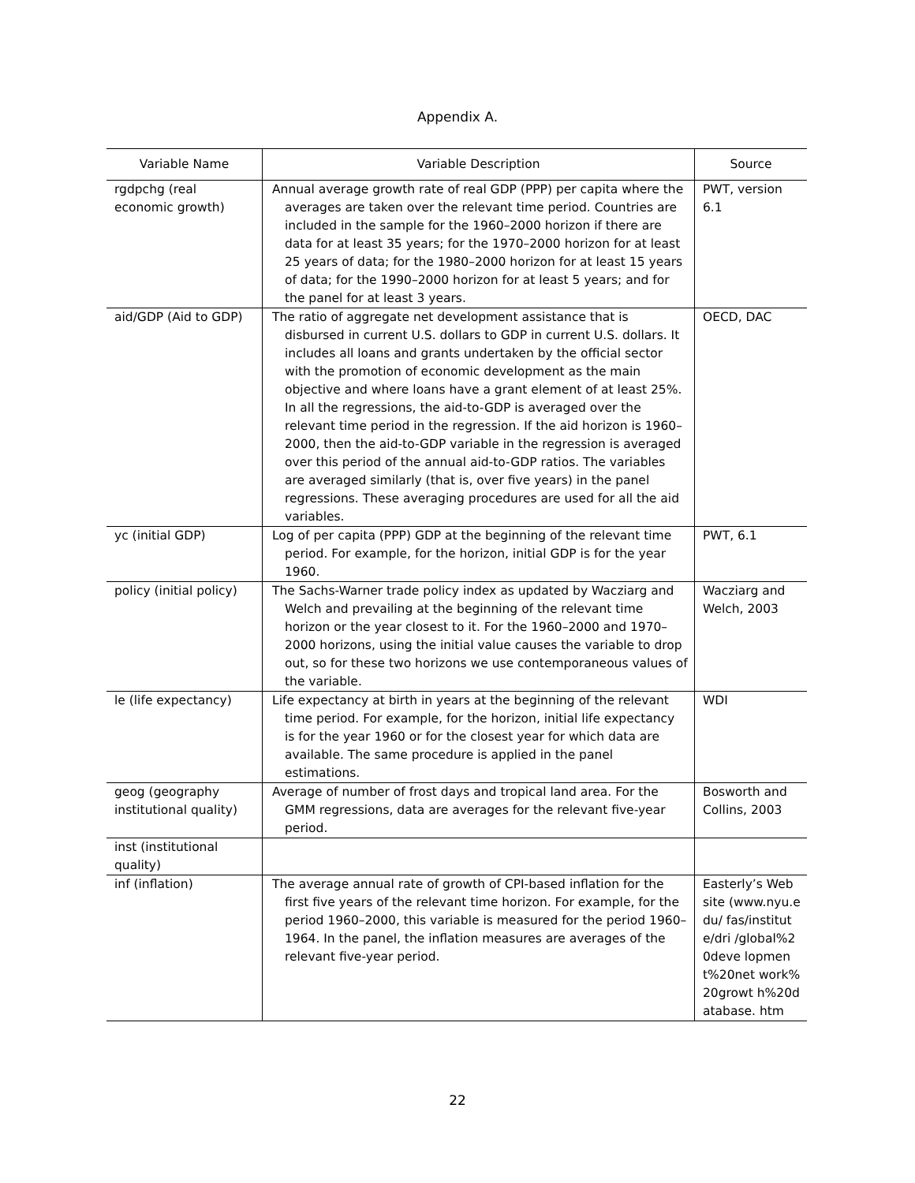Appendix A.
| Variable Name | Variable Description | Source |
| --- | --- | --- |
| rgdpchg (real economic growth) | Annual average growth rate of real GDP (PPP) per capita where the averages are taken over the relevant time period. Countries are included in the sample for the 1960–2000 horizon if there are data for at least 35 years; for the 1970–2000 horizon for at least 25 years of data; for the 1980–2000 horizon for at least 15 years of data; for the 1990–2000 horizon for at least 5 years; and for the panel for at least 3 years. | PWT, version 6.1 |
| aid/GDP (Aid to GDP) | The ratio of aggregate net development assistance that is disbursed in current U.S. dollars to GDP in current U.S. dollars. It includes all loans and grants undertaken by the official sector with the promotion of economic development as the main objective and where loans have a grant element of at least 25%. In all the regressions, the aid-to-GDP is averaged over the relevant time period in the regression. If the aid horizon is 1960–2000, then the aid-to-GDP variable in the regression is averaged over this period of the annual aid-to-GDP ratios. The variables are averaged similarly (that is, over five years) in the panel regressions. These averaging procedures are used for all the aid variables. | OECD, DAC |
| yc (initial GDP) | Log of per capita (PPP) GDP at the beginning of the relevant time period. For example, for the horizon, initial GDP is for the year 1960. | PWT, 6.1 |
| policy (initial policy) | The Sachs-Warner trade policy index as updated by Wacziarg and Welch and prevailing at the beginning of the relevant time horizon or the year closest to it. For the 1960–2000 and 1970–2000 horizons, using the initial value causes the variable to drop out, so for these two horizons we use contemporaneous values of the variable. | Wacziarg and Welch, 2003 |
| le (life expectancy) | Life expectancy at birth in years at the beginning of the relevant time period. For example, for the horizon, initial life expectancy is for the year 1960 or for the closest year for which data are available. The same procedure is applied in the panel estimations. | WDI |
| geog (geography institutional quality) | Average of number of frost days and tropical land area. For the GMM regressions, data are averages for the relevant five-year period. | Bosworth and Collins, 2003 |
| inst (institutional quality) | | |
| inf (inflation) | The average annual rate of growth of CPI-based inflation for the first five years of the relevant time horizon. For example, for the period 1960–2000, this variable is measured for the period 1960–1964. In the panel, the inflation measures are averages of the relevant five-year period. | Easterly’s Web site (www.nyu.edu/ fas/institute/dri /global%20deve lopment%20net work%20growt h%20database. htm |
22